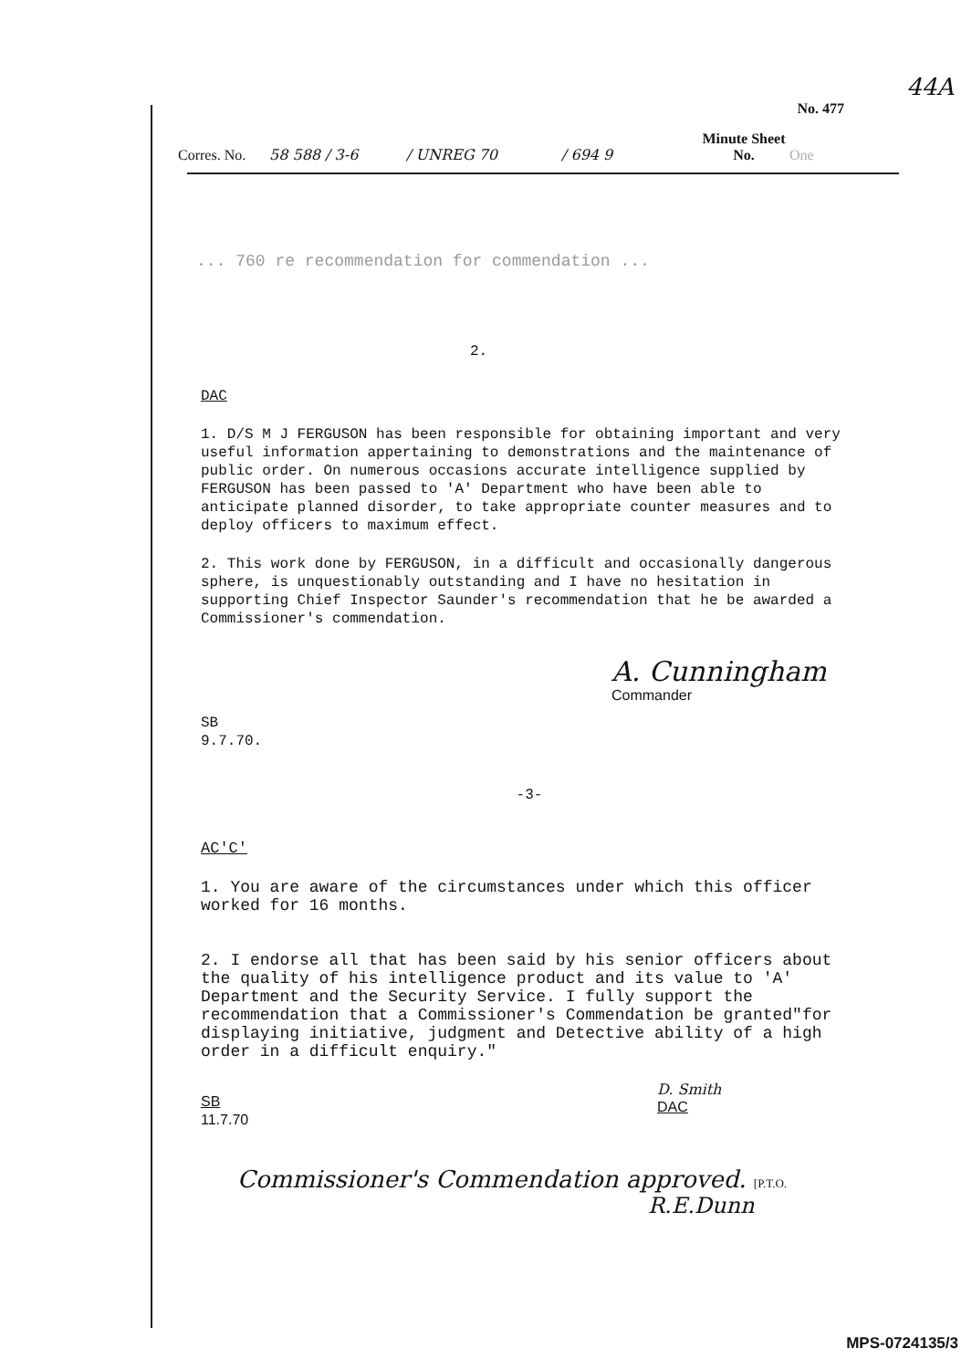44A
No. 477
Corres. No.
58 588 / 3-6
/ UNREG 70
/ 694 9
Minute Sheet No.
One
... 760 re recommendation for commendation ...
2.
DAC
1. D/S M J FERGUSON has been responsible for obtaining important and very useful information appertaining to demonstrations and the maintenance of public order. On numerous occasions accurate intelligence supplied by FERGUSON has been passed to 'A' Department who have been able to anticipate planned disorder, to take appropriate counter measures and to deploy officers to maximum effect.
2. This work done by FERGUSON, in a difficult and occasionally dangerous sphere, is unquestionably outstanding and I have no hesitation in supporting Chief Inspector Saunder's recommendation that he be awarded a Commissioner's commendation.
A. Cunningham
Commander
SB
9.7.70.
-3-
AC'C'
1. You are aware of the circumstances under which this officer worked for 16 months.
2. I endorse all that has been said by his senior officers about the quality of his intelligence product and its value to 'A' Department and the Security Service. I fully support the recommendation that a Commissioner's Commendation be granted"for displaying initiative, judgment and Detective ability of a high order in a difficult enquiry."
D. Smith
DAC
SB
11.7.70
Commissioner's Commendation approved. [P.T.O.
R.E.Dunn
MPS-0724135/3